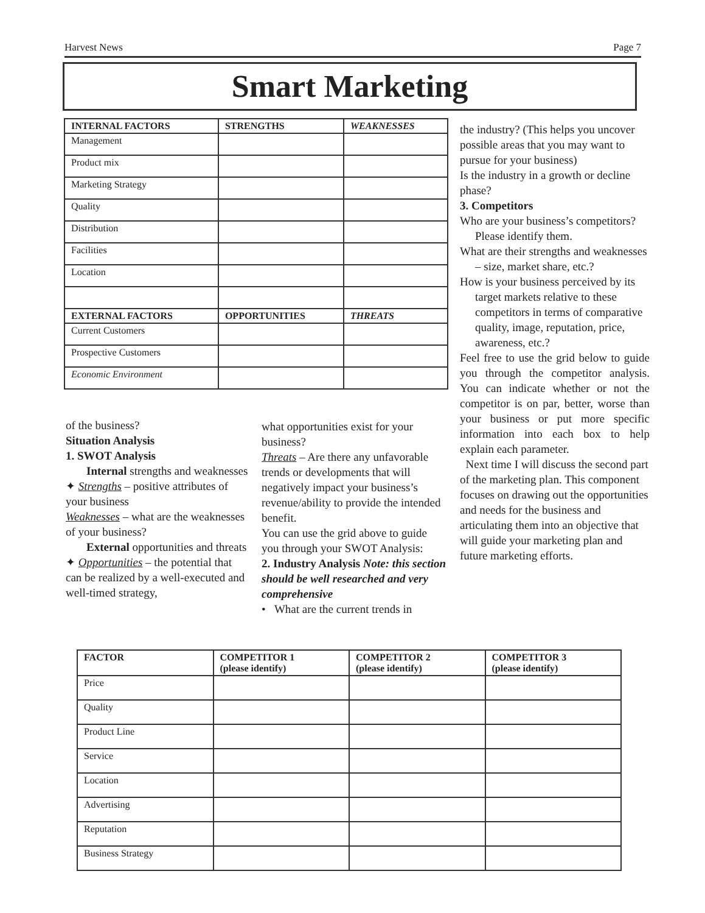Harvest News Page 7
Smart Marketing
| INTERNAL FACTORS | STRENGTHS | WEAKNESSES |
| --- | --- | --- |
| Management | | |
| Product mix | | |
| Marketing Strategy | | |
| Quality | | |
| Distribution | | |
| Facilities | | |
| Location | | |
| EXTERNAL FACTORS | OPPORTUNITIES | THREATS |
| Current Customers | | |
| Prospective Customers | | |
| Economic Environment | | |
of the business?
Situation Analysis
1. SWOT Analysis
Internal strengths and weaknesses
✦ Strengths – positive attributes of your business
Weaknesses – what are the weaknesses of your business?
External opportunities and threats
✦ Opportunities – the potential that can be realized by a well-executed and well-timed strategy,
what opportunities exist for your business?
Threats – Are there any unfavorable trends or developments that will negatively impact your business’s revenue/ability to provide the intended benefit.
You can use the grid above to guide you through your SWOT Analysis:
2. Industry Analysis Note: this section should be well researched and very comprehensive
• What are the current trends in
the industry? (This helps you uncover possible areas that you may want to pursue for your business)
Is the industry in a growth or decline phase?
3. Competitors
Who are your business’s competitors? Please identify them.
What are their strengths and weaknesses – size, market share, etc.?
How is your business perceived by its target markets relative to these competitors in terms of comparative quality, image, reputation, price, awareness, etc.?
Feel free to use the grid below to guide you through the competitor analysis. You can indicate whether or not the competitor is on par, better, worse than your business or put more specific information into each box to help explain each parameter.
Next time I will discuss the second part of the marketing plan. This component focuses on drawing out the opportunities and needs for the business and articulating them into an objective that will guide your marketing plan and future marketing efforts.
| FACTOR | COMPETITOR 1 (please identify) | COMPETITOR 2 (please identify) | COMPETITOR 3 (please identify) |
| --- | --- | --- | --- |
| Price | | | |
| Quality | | | |
| Product Line | | | |
| Service | | | |
| Location | | | |
| Advertising | | | |
| Reputation | | | |
| Business Strategy | | | |